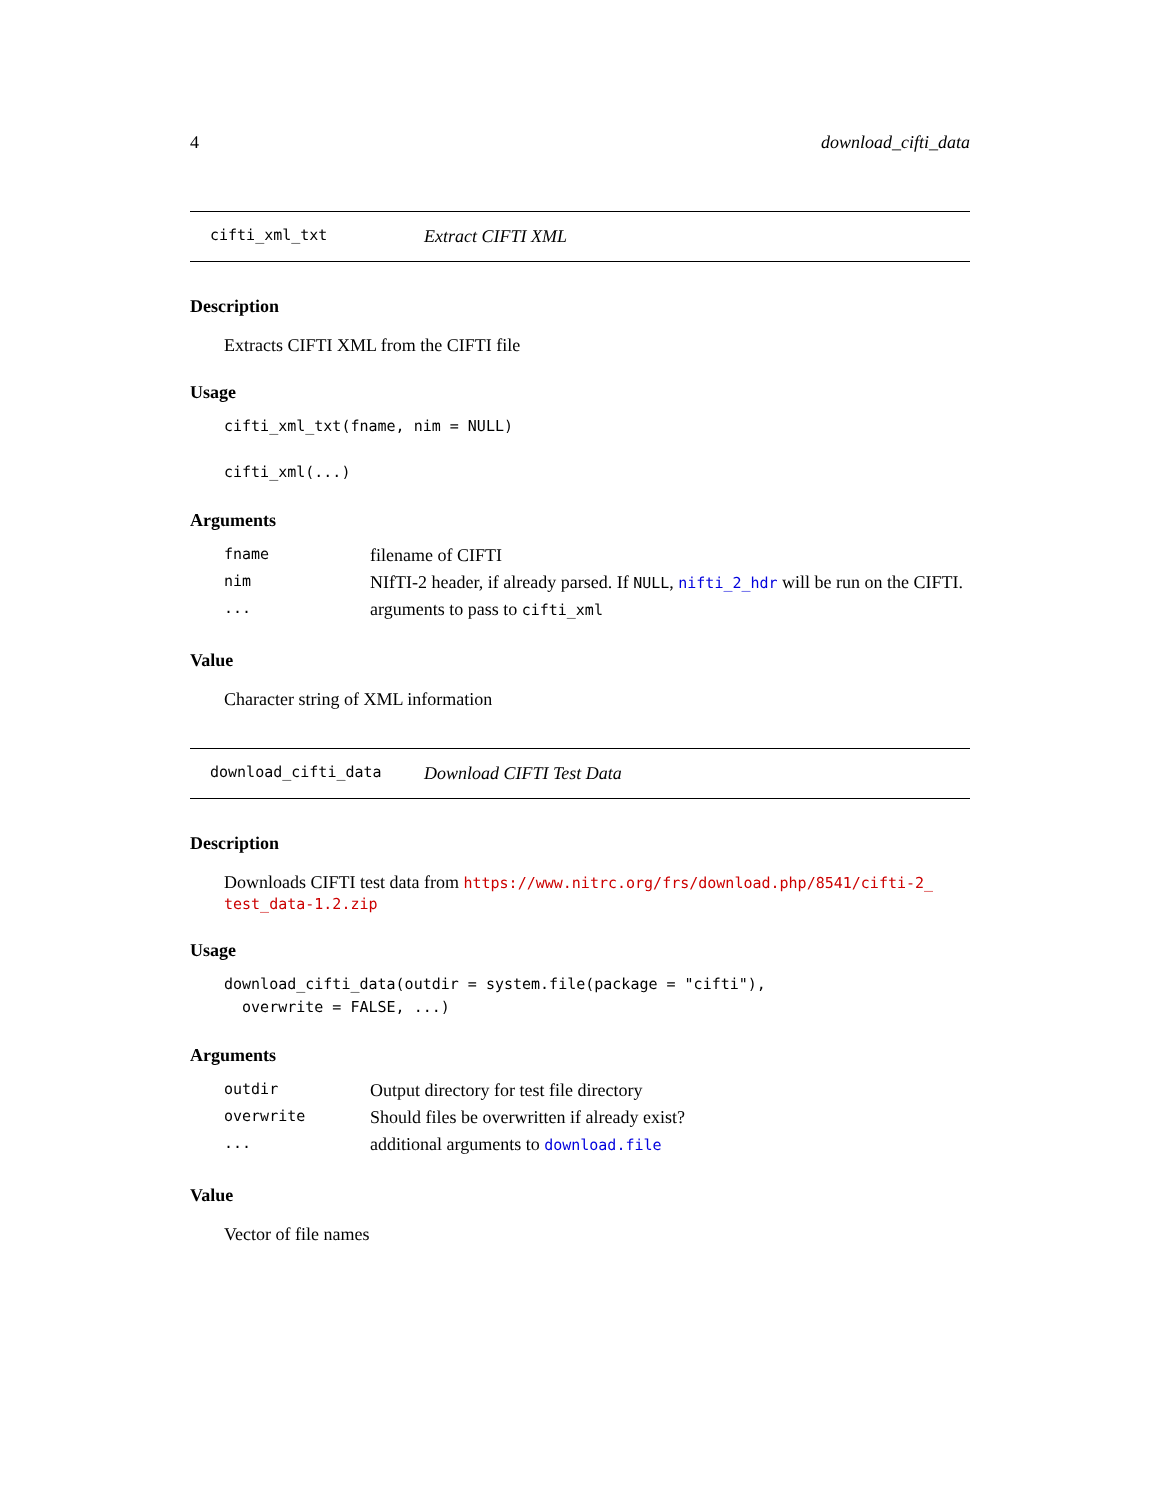4 download_cifti_data
cifti_xml_txt Extract CIFTI XML
Description
Extracts CIFTI XML from the CIFTI file
Usage
cifti_xml_txt(fname, nim = NULL)

cifti_xml(...)
Arguments
| fname | filename of CIFTI |
| nim | NIfTI-2 header, if already parsed. If NULL , nifti_2_hdr will be run on the CIFTI. |
| ... | arguments to pass to cifti_xml |
Value
Character string of XML information
download_cifti_data Download CIFTI Test Data
Description
Downloads CIFTI test data from https://www.nitrc.org/frs/download.php/8541/cifti-2_ test_data-1.2.zip
Usage
download_cifti_data(outdir = system.file(package = "cifti"),
  overwrite = FALSE, ...)
Arguments
| outdir | Output directory for test file directory |
| overwrite | Should files be overwritten if already exist? |
| ... | additional arguments to download.file |
Value
Vector of file names